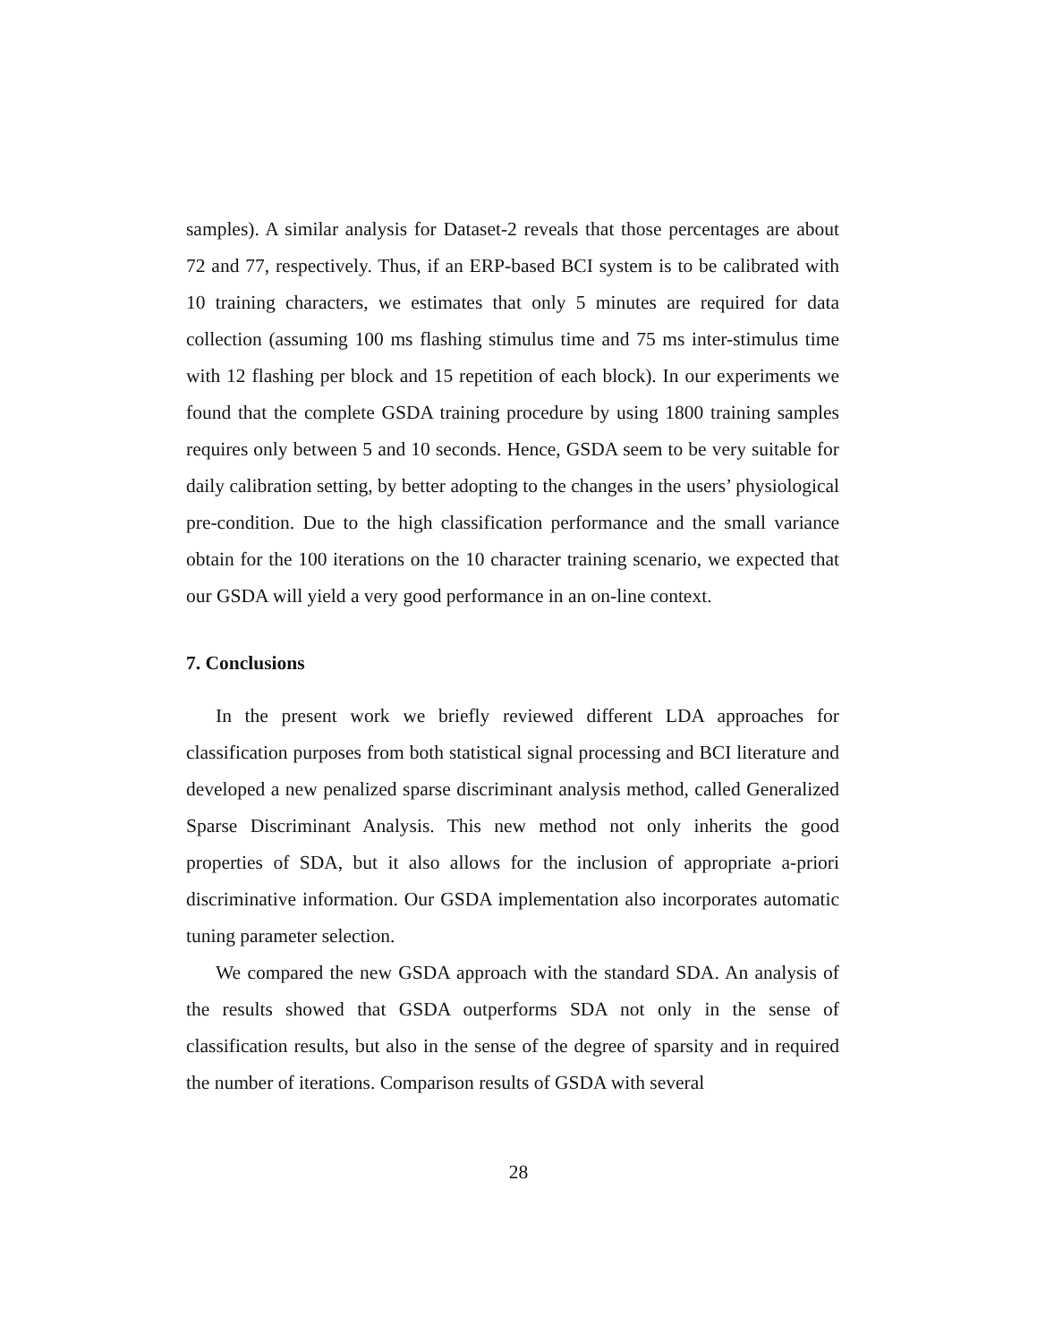samples). A similar analysis for Dataset-2 reveals that those percentages are about 72 and 77, respectively. Thus, if an ERP-based BCI system is to be calibrated with 10 training characters, we estimates that only 5 minutes are required for data collection (assuming 100 ms flashing stimulus time and 75 ms inter-stimulus time with 12 flashing per block and 15 repetition of each block). In our experiments we found that the complete GSDA training procedure by using 1800 training samples requires only between 5 and 10 seconds. Hence, GSDA seem to be very suitable for daily calibration setting, by better adopting to the changes in the users’ physiological pre-condition. Due to the high classification performance and the small variance obtain for the 100 iterations on the 10 character training scenario, we expected that our GSDA will yield a very good performance in an on-line context.
7. Conclusions
In the present work we briefly reviewed different LDA approaches for classification purposes from both statistical signal processing and BCI literature and developed a new penalized sparse discriminant analysis method, called Generalized Sparse Discriminant Analysis. This new method not only inherits the good properties of SDA, but it also allows for the inclusion of appropriate a-priori discriminative information. Our GSDA implementation also incorporates automatic tuning parameter selection.
We compared the new GSDA approach with the standard SDA. An analysis of the results showed that GSDA outperforms SDA not only in the sense of classification results, but also in the sense of the degree of sparsity and in required the number of iterations. Comparison results of GSDA with several
28